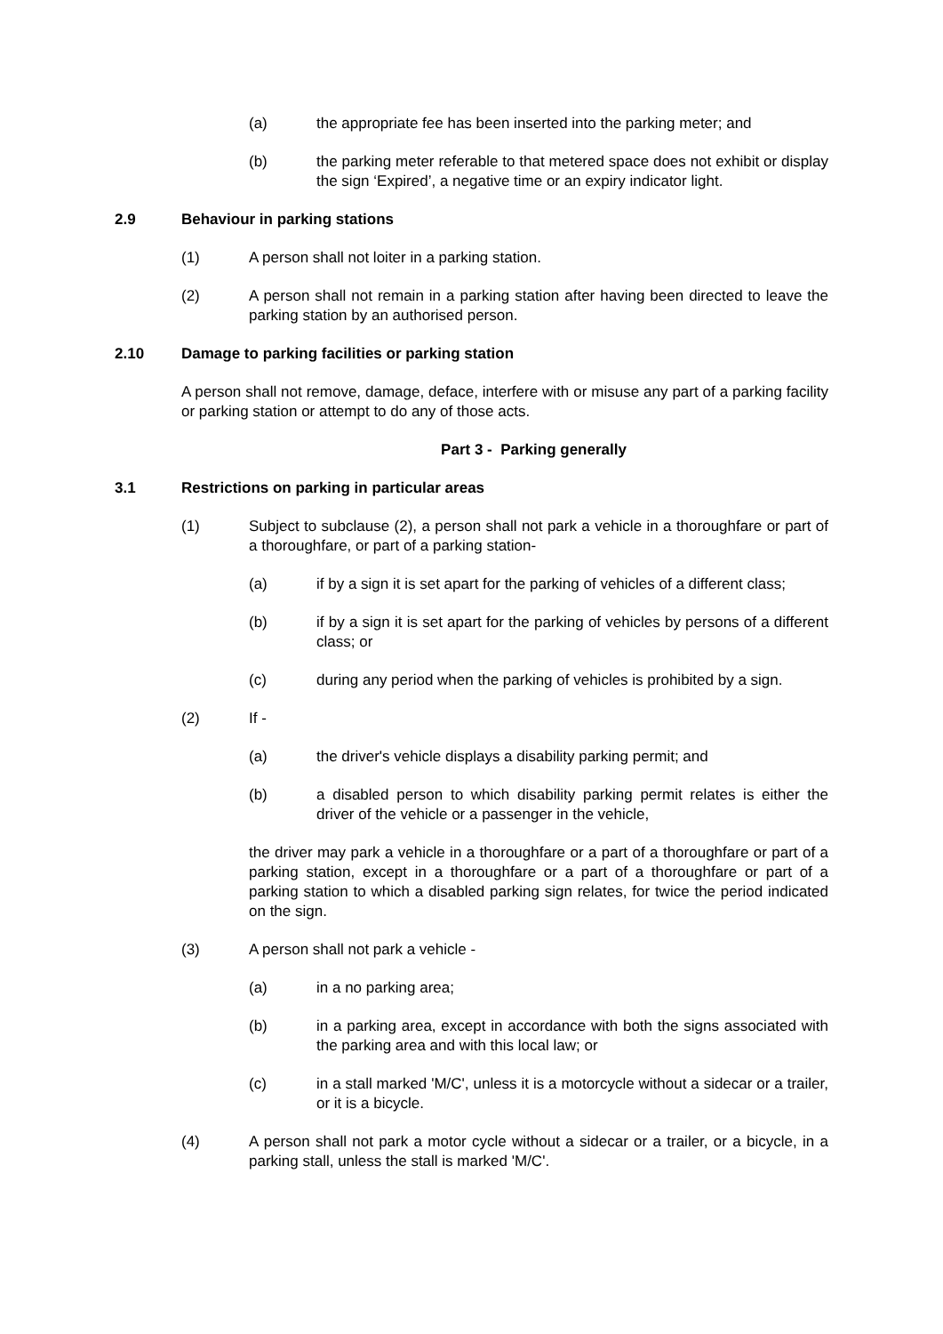(a) the appropriate fee has been inserted into the parking meter; and
(b) the parking meter referable to that metered space does not exhibit or display the sign ‘Expired’, a negative time or an expiry indicator light.
2.9 Behaviour in parking stations
(1) A person shall not loiter in a parking station.
(2) A person shall not remain in a parking station after having been directed to leave the parking station by an authorised person.
2.10 Damage to parking facilities or parking station
A person shall not remove, damage, deface, interfere with or misuse any part of a parking facility or parking station or attempt to do any of those acts.
Part 3 - Parking generally
3.1 Restrictions on parking in particular areas
(1) Subject to subclause (2), a person shall not park a vehicle in a thoroughfare or part of a thoroughfare, or part of a parking station-
(a) if by a sign it is set apart for the parking of vehicles of a different class;
(b) if by a sign it is set apart for the parking of vehicles by persons of a different class; or
(c) during any period when the parking of vehicles is prohibited by a sign.
(2) If -
(a) the driver's vehicle displays a disability parking permit; and
(b) a disabled person to which disability parking permit relates is either the driver of the vehicle or a passenger in the vehicle,
the driver may park a vehicle in a thoroughfare or a part of a thoroughfare or part of a parking station, except in a thoroughfare or a part of a thoroughfare or part of a parking station to which a disabled parking sign relates, for twice the period indicated on the sign.
(3) A person shall not park a vehicle -
(a) in a no parking area;
(b) in a parking area, except in accordance with both the signs associated with the parking area and with this local law; or
(c) in a stall marked 'M/C', unless it is a motorcycle without a sidecar or a trailer, or it is a bicycle.
(4) A person shall not park a motor cycle without a sidecar or a trailer, or a bicycle, in a parking stall, unless the stall is marked 'M/C'.